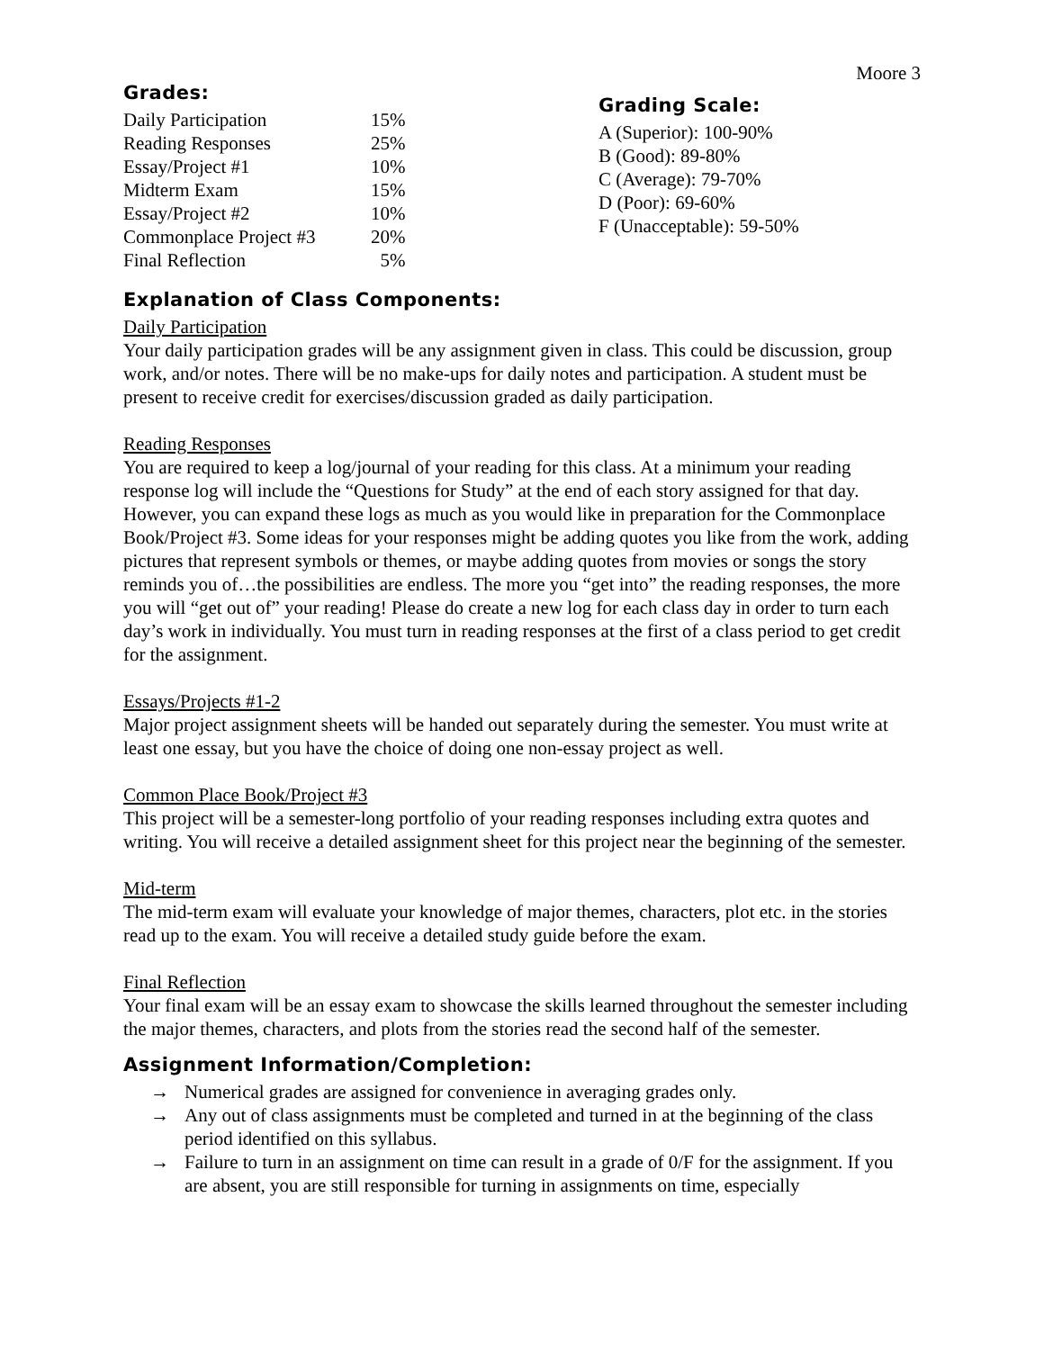Moore 3
Grades:
| Daily Participation | 15% |
| Reading Responses | 25% |
| Essay/Project #1 | 10% |
| Midterm Exam | 15% |
| Essay/Project #2 | 10% |
| Commonplace Project #3 | 20% |
| Final Reflection | 5% |
Grading Scale:
A (Superior): 100-90%
B (Good): 89-80%
C (Average): 79-70%
D (Poor): 69-60%
F (Unacceptable): 59-50%
Explanation of Class Components:
Daily Participation
Your daily participation grades will be any assignment given in class. This could be discussion, group work, and/or notes. There will be no make-ups for daily notes and participation. A student must be present to receive credit for exercises/discussion graded as daily participation.
Reading Responses
You are required to keep a log/journal of your reading for this class. At a minimum your reading response log will include the “Questions for Study” at the end of each story assigned for that day. However, you can expand these logs as much as you would like in preparation for the Commonplace Book/Project #3. Some ideas for your responses might be adding quotes you like from the work, adding pictures that represent symbols or themes, or maybe adding quotes from movies or songs the story reminds you of…the possibilities are endless. The more you “get into” the reading responses, the more you will “get out of” your reading! Please do create a new log for each class day in order to turn each day’s work in individually. You must turn in reading responses at the first of a class period to get credit for the assignment.
Essays/Projects #1-2
Major project assignment sheets will be handed out separately during the semester. You must write at least one essay, but you have the choice of doing one non-essay project as well.
Common Place Book/Project #3
This project will be a semester-long portfolio of your reading responses including extra quotes and writing. You will receive a detailed assignment sheet for this project near the beginning of the semester.
Mid-term
The mid-term exam will evaluate your knowledge of major themes, characters, plot etc. in the stories read up to the exam. You will receive a detailed study guide before the exam.
Final Reflection
Your final exam will be an essay exam to showcase the skills learned throughout the semester including the major themes, characters, and plots from the stories read the second half of the semester.
Assignment Information/Completion:
→ Numerical grades are assigned for convenience in averaging grades only.
→ Any out of class assignments must be completed and turned in at the beginning of the class period identified on this syllabus.
→ Failure to turn in an assignment on time can result in a grade of 0/F for the assignment. If you are absent, you are still responsible for turning in assignments on time, especially